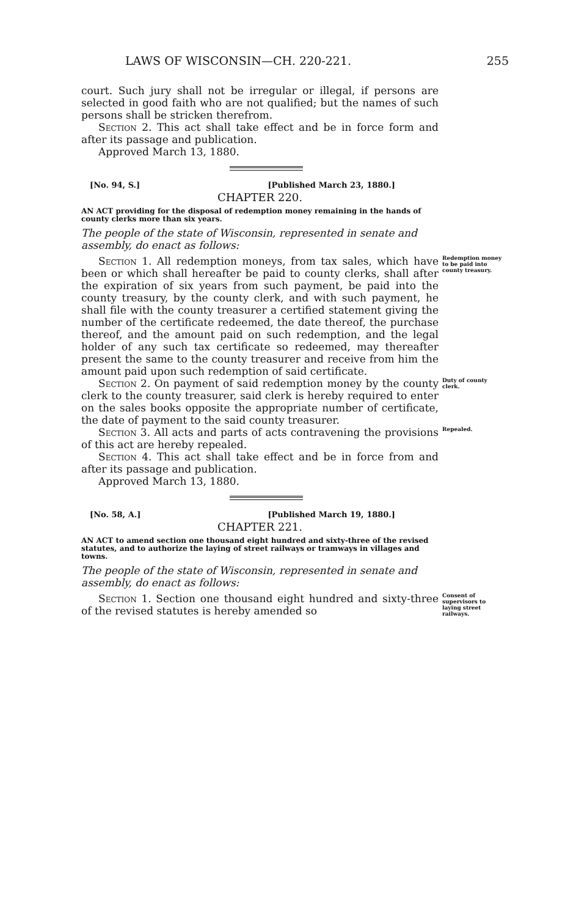LAWS OF WISCONSIN—CH. 220-221. 255
court. Such jury shall not be irregular or illegal, if persons are selected in good faith who are not qualified; but the names of such persons shall be stricken therefrom.
Section 2. This act shall take effect and be in force form and after its passage and publication.
Approved March 13, 1880.
[No. 94, S.] [Published March 23, 1880.]
CHAPTER 220.
AN ACT providing for the disposal of redemption money remaining in the hands of county clerks more than six years.
The people of the state of Wisconsin, represented in senate and assembly, do enact as follows:
Section 1. All redemption moneys, from tax sales, which have been or which shall hereafter be paid to county clerks, shall after the expiration of six years from such payment, be paid into the county treasury, by the county clerk, and with such payment, he shall file with the county treasurer a certified statement giving the number of the certificate redeemed, the date thereof, the purchase thereof, and the amount paid on such redemption, and the legal holder of any such tax certificate so redeemed, may thereafter present the same to the county treasurer and receive from him the amount paid upon such redemption of said certificate.
Redemption money to be paid into county treasury.
Section 2. On payment of said redemption money by the county clerk to the county treasurer, said clerk is hereby required to enter on the sales books opposite the appropriate number of certificate, the date of payment to the said county treasurer.
Duty of county clerk.
Section 3. All acts and parts of acts contravening the provisions of this act are hereby repealed.
Repealed.
Section 4. This act shall take effect and be in force from and after its passage and publication.
Approved March 13, 1880.
[No. 58, A.] [Published March 19, 1880.]
CHAPTER 221.
AN ACT to amend section one thousand eight hundred and sixty-three of the revised statutes, and to authorize the laying of street railways or tramways in villages and towns.
The people of the state of Wisconsin, represented in senate and assembly, do enact as follows:
Section 1. Section one thousand eight hundred and sixty-three of the revised statutes is hereby amended so
Consent of supervisors to laying street railways.